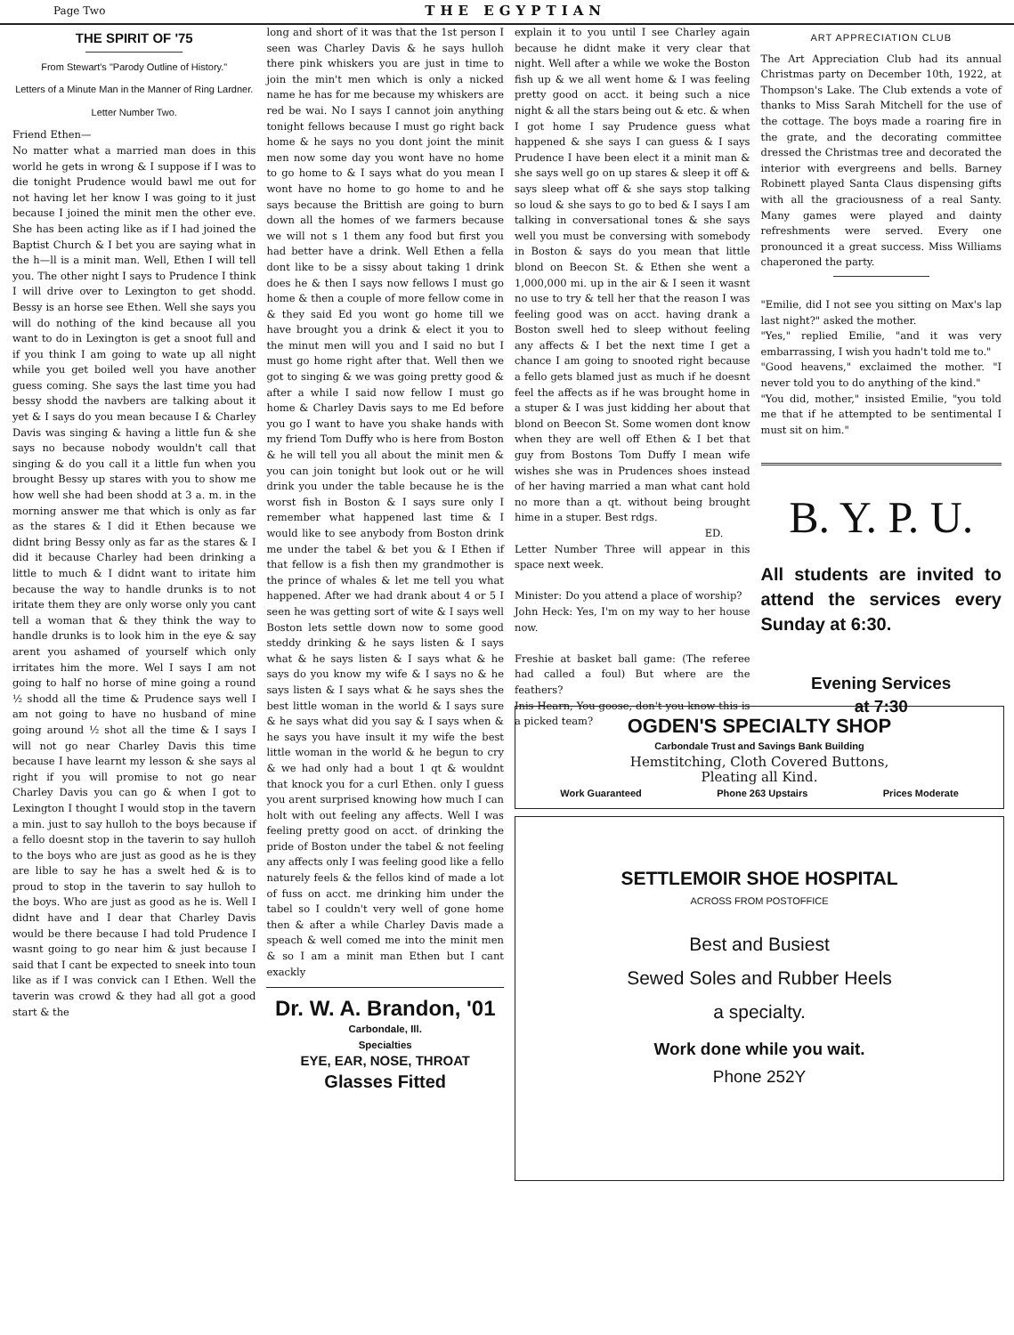Page Two THE EGYPTIAN
THE SPIRIT OF '75
From Stewart's "Parody Outline of History."
Letters of a Minute Man in the Manner of Ring Lardner.
Letter Number Two.
Friend Ethen—
No matter what a married man does in this world he gets in wrong & I suppose if I was to die tonight Prudence would bawl me out for not having let her know I was going to it just because I joined the minit men the other eve. She has been acting like as if I had joined the Baptist Church & I bet you are saying what in the h—ll is a minit man. Well, Ethen I will tell you. The other night I says to Prudence I think I will drive over to Lexington to get shodd. Bessy is an horse see Ethen. Well she says you will do nothing of the kind because all you want to do in Lexington is get a snoot full and if you think I am going to wate up all night while you get boiled well you have another guess coming. She says the last time you had bessy shodd the navbers are talking about it yet & I says do you mean because I & Charley Davis was singing & having a little fun & she says no because nobody wouldn't call that singing & do you call it a little fun when you brought Bessy up stares with you to show me how well she had been shodd at 3 a. m. in the morning answer me that which is only as far as the stares & I did it Ethen because we didnt bring Bessy only as far as the stares & I did it because Charley had been drinking a little to much & I didnt want to iritate him because the way to handle drunks is to not iritate them they are only worse only you cant tell a woman that & they think the way to handle drunks is to look him in the eye & say arent you ashamed of yourself which only irritates him the more. Wel I says I am not going to half no horse of mine going a round ½ shodd all the time & Prudence says well I am not going to have no husband of mine going around ½ shot all the time & I says I will not go near Charley Davis this time because I have learnt my lesson & she says al right if you will promise to not go near Charley Davis you can go & when I got to Lexington I thought I would stop in the tavern a min. just to say hulloh to the boys because if a fello doesnt stop in the taverin to say hulloh to the boys who are just as good as he is they are lible to say he has a swelt hed & is to proud to stop in the taverin to say hulloh to the boys. Who are just as good as he is. Well I didnt have and I dear that Charley Davis would be there because I had told Prudence I wasnt going to go near him & just because I said that I cant be expected to sneek into toun like as if I was convick can I Ethen. Well the taverin was crowd & they had all got a good start & the
long and short of it was that the 1st person I seen was Charley Davis & he says hulloh there pink whiskers you are just in time to join the min't men which is only a nicked name he has for me because my whiskers are red be wai. No I says I cannot join anything tonight fellows because I must go right back home & he says no you dont joint the minit men now some day you wont have no home to go home to & I says what do you mean I wont have no home to go home to and he says because the Brittish are going to burn down all the homes of we farmers because we will not s 1 them any food but first you had better have a drink. Well Ethen a fella dont like to be a sissy about taking 1 drink does he & then I says now fellows I must go home & then a couple of more fellow come in & they said Ed you wont go home till we have brought you a drink & elect it you to the minut men will you and I said no but I must go home right after that. Well then we got to singing & we was going pretty good & after a while I said now fellow I must go home & Charley Davis says to me Ed before you go I want to have you shake hands with my friend Tom Duffy who is here from Boston & he will tell you all about the minit men & you can join tonight but look out or he will drink you under the table because he is the worst fish in Boston & I says sure only I remember what happened last time & I would like to see anybody from Boston drink me under the tabel & bet you & I Ethen if that fellow is a fish then my grandmother is the prince of whales & let me tell you what happened. After we had drank about 4 or 5 I seen he was getting sort of wite & I says well Boston lets settle down now to some good steddy drinking & he says listen & I says what & he says listen & I says what & he says do you know my wife & I says no & he says listen & I says what & he says shes the best little woman in the world & I says sure & he says what did you say & I says when & he says you have insult it my wife the best little woman in the world & he begun to cry & we had only had a bout 1 qt & wouldnt that knock you for a curl Ethen. only I guess you arent surprised knowing how much I can holt with out feeling any affects. Well I was feeling pretty good on acct. of drinking the pride of Boston under the tabel & not feeling any affects only I was feeling good like a fello naturely feels & the fellos kind of made a lot of fuss on acct. me drinking him under the tabel so I couldn't very well of gone home then & after a while Charley Davis made a speach & well comed me into the minit men & so I am a minit man Ethen but I cant exackly
Dr. W. A. Brandon, '01
Carbondale, Ill.
Specialties
EYE, EAR, NOSE, THROAT
Glasses Fitted
explain it to you until I see Charley again because he didnt make it very clear that night. Well after a while we woke the Boston fish up & we all went home & I was feeling pretty good on acct. it being such a nice night & all the stars being out & etc. & when I got home I say Prudence guess what happened & she says I can guess & I says Prudence I have been elect it a minit man & she says well go on up stares & sleep it off & says sleep what off & she says stop talking so loud & she says to go to bed & I says I am talking in conversational tones & she says well you must be conversing with somebody in Boston & says do you mean that little blond on Beecon St. & Ethen she went a 1,000,000 mi. up in the air & I seen it wasnt no use to try & tell her that the reason I was feeling good was on acct. having drank a Boston swell hed to sleep without feeling any affects & I bet the next time I get a chance I am going to snooted right because a fello gets blamed just as much if he doesnt feel the affects as if he was brought home in a stuper & I was just kidding her about that blond on Beecon St. Some women dont know when they are well off Ethen & I bet that guy from Bostons Tom Duffy I mean wife wishes she was in Prudences shoes instead of her having married a man what cant hold no more than a qt. without being brought hime in a stuper. Best rdgs.
ED.
Letter Number Three will appear in this space next week.
Minister: Do you attend a place of worship?
John Heck: Yes, I'm on my way to her house now.
Freshie at basket ball game: (The referee had called a foul) But where are the feathers?
Inis Hearn, You goose, don't you know this is a picked team?
ART APPRECIATION CLUB
The Art Appreciation Club had its annual Christmas party on December 10th, 1922, at Thompson's Lake. The Club extends a vote of thanks to Miss Sarah Mitchell for the use of the cottage. The boys made a roaring fire in the grate, and the decorating committee dressed the Christmas tree and decorated the interior with evergreens and bells. Barney Robinett played Santa Claus dispensing gifts with all the graciousness of a real Santy. Many games were played and dainty refreshments were served. Every one pronounced it a great success. Miss Williams chaperoned the party.
"Emilie, did I not see you sitting on Max's lap last night?" asked the mother.
"Yes," replied Emilie, "and it was very embarrassing, I wish you hadn't told me to."
"Good heavens," exclaimed the mother. "I never told you to do anything of the kind."
"You did, mother," insisted Emilie, "you told me that if he attempted to be sentimental I must sit on him."
B. Y. P. U.
All students are invited to attend the services every Sunday at 6:30.
Evening Services
at 7:30
OGDEN'S SPECIALTY SHOP
Carbondale Trust and Savings Bank Building
Hemstitching, Cloth Covered Buttons,
Pleating all Kind.
Work Guaranteed Phone 263 Upstairs Prices Moderate
SETTLEMOIR SHOE HOSPITAL
ACROSS FROM POSTOFFICE
Best and Busiest
Sewed Soles and Rubber Heels
a specialty.
Work done while you wait.
Phone 252Y